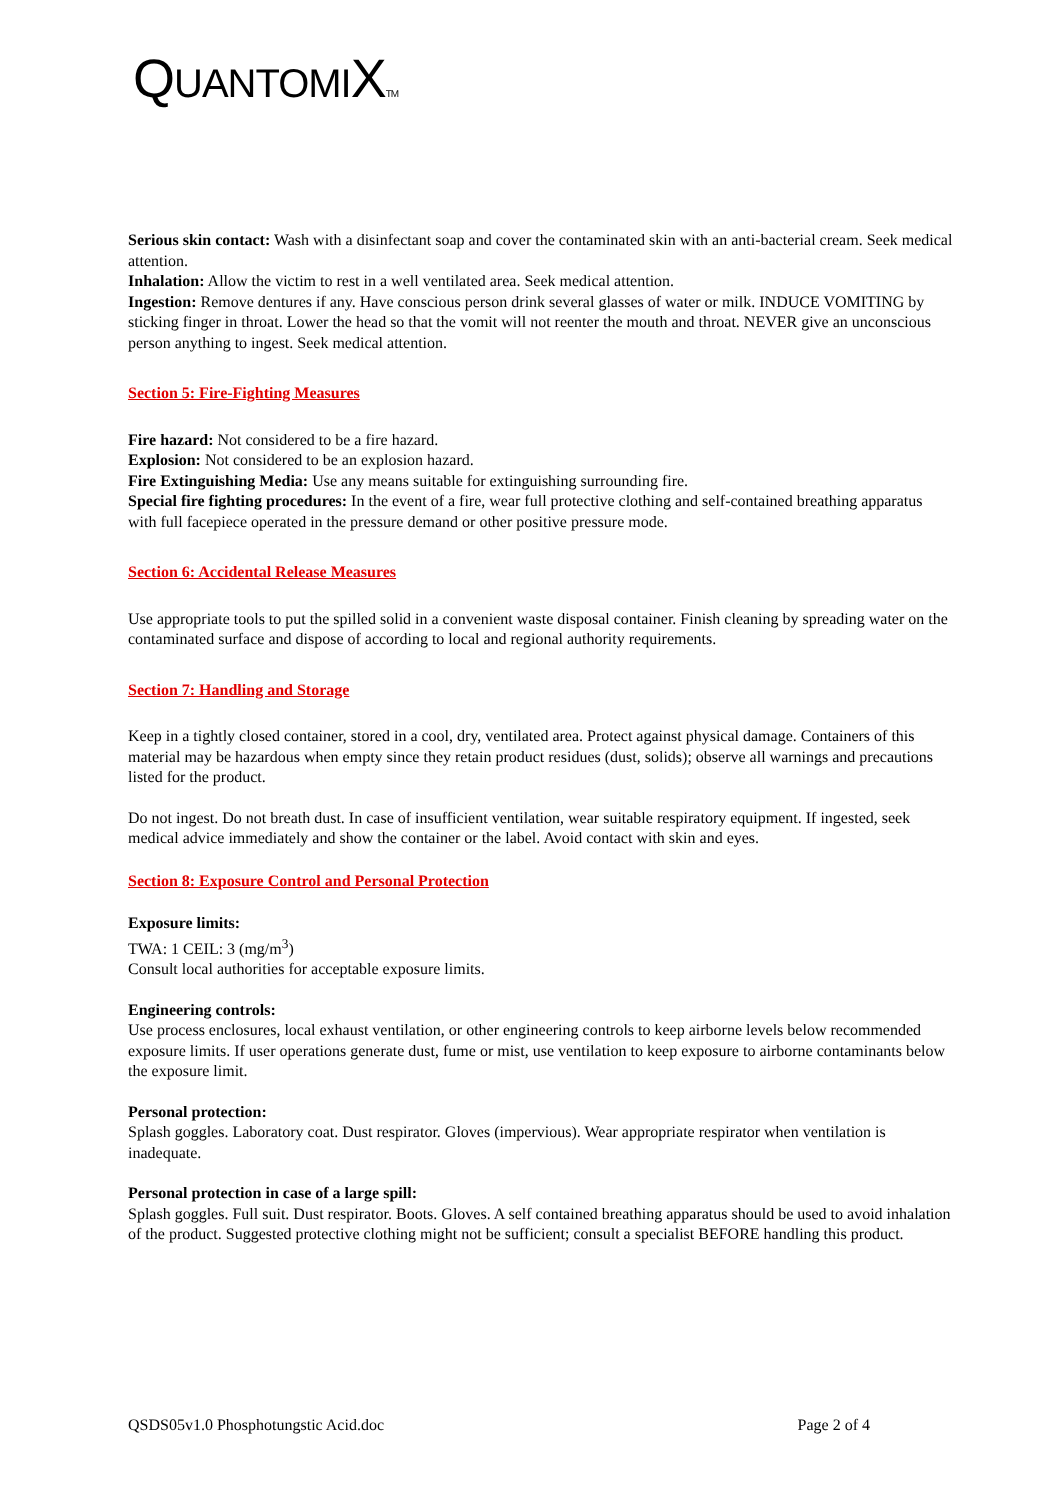QUANTOMIXTM
Serious skin contact: Wash with a disinfectant soap and cover the contaminated skin with an anti-bacterial cream. Seek medical attention.
Inhalation: Allow the victim to rest in a well ventilated area. Seek medical attention.
Ingestion: Remove dentures if any. Have conscious person drink several glasses of water or milk. INDUCE VOMITING by sticking finger in throat. Lower the head so that the vomit will not reenter the mouth and throat. NEVER give an unconscious person anything to ingest. Seek medical attention.
Section 5: Fire-Fighting Measures
Fire hazard: Not considered to be a fire hazard.
Explosion: Not considered to be an explosion hazard.
Fire Extinguishing Media: Use any means suitable for extinguishing surrounding fire.
Special fire fighting procedures: In the event of a fire, wear full protective clothing and self-contained breathing apparatus with full facepiece operated in the pressure demand or other positive pressure mode.
Section 6: Accidental Release Measures
Use appropriate tools to put the spilled solid in a convenient waste disposal container. Finish cleaning by spreading water on the contaminated surface and dispose of according to local and regional authority requirements.
Section 7: Handling and Storage
Keep in a tightly closed container, stored in a cool, dry, ventilated area. Protect against physical damage. Containers of this material may be hazardous when empty since they retain product residues (dust, solids); observe all warnings and precautions listed for the product.
Do not ingest. Do not breath dust. In case of insufficient ventilation, wear suitable respiratory equipment. If ingested, seek medical advice immediately and show the container or the label. Avoid contact with skin and eyes.
Section 8: Exposure Control and Personal Protection
Exposure limits:
TWA: 1 CEIL: 3 (mg/m<sup>3</sup>)
Consult local authorities for acceptable exposure limits.
Engineering controls:
Use process enclosures, local exhaust ventilation, or other engineering controls to keep airborne levels below recommended exposure limits. If user operations generate dust, fume or mist, use ventilation to keep exposure to airborne contaminants below the exposure limit.
Personal protection:
Splash goggles. Laboratory coat. Dust respirator. Gloves (impervious). Wear appropriate respirator when ventilation is inadequate.
Personal protection in case of a large spill:
Splash goggles. Full suit. Dust respirator. Boots. Gloves. A self contained breathing apparatus should be used to avoid inhalation of the product. Suggested protective clothing might not be sufficient; consult a specialist BEFORE handling this product.
QSDS05v1.0 Phosphotungstic Acid.doc Page 2 of 4